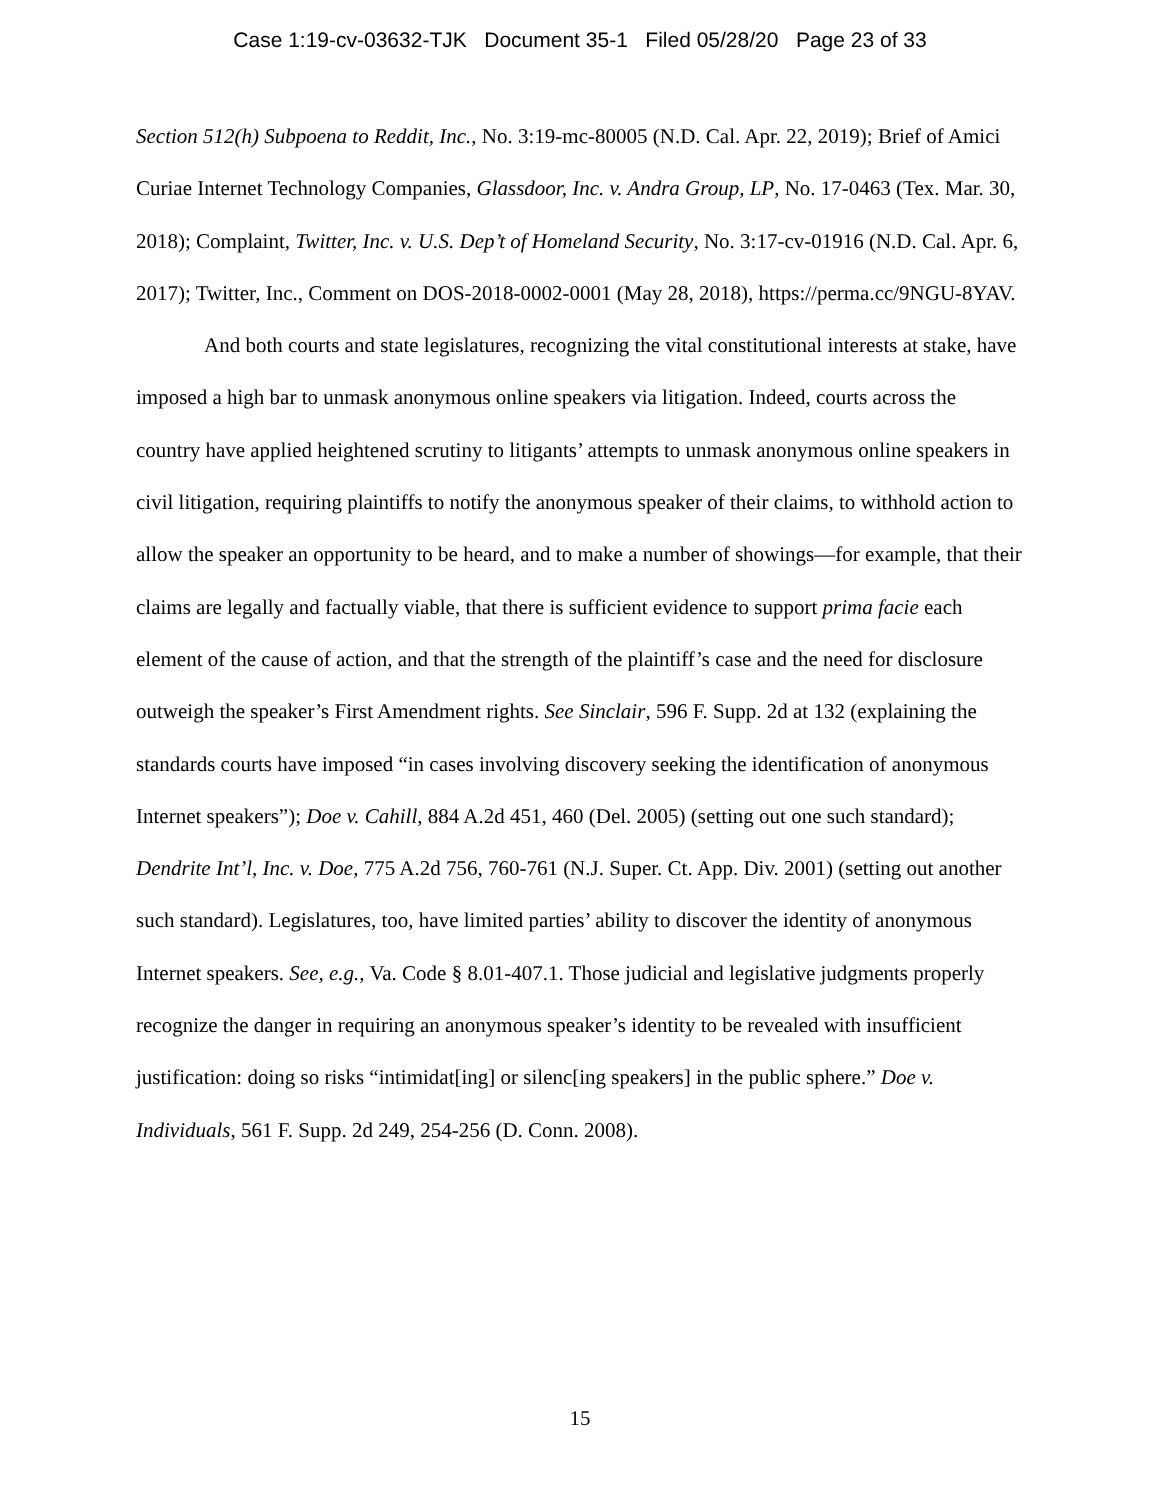Case 1:19-cv-03632-TJK Document 35-1 Filed 05/28/20 Page 23 of 33
Section 512(h) Subpoena to Reddit, Inc., No. 3:19-mc-80005 (N.D. Cal. Apr. 22, 2019); Brief of Amici Curiae Internet Technology Companies, Glassdoor, Inc. v. Andra Group, LP, No. 17-0463 (Tex. Mar. 30, 2018); Complaint, Twitter, Inc. v. U.S. Dep’t of Homeland Security, No. 3:17-cv-01916 (N.D. Cal. Apr. 6, 2017); Twitter, Inc., Comment on DOS-2018-0002-0001 (May 28, 2018), https://perma.cc/9NGU-8YAV.
And both courts and state legislatures, recognizing the vital constitutional interests at stake, have imposed a high bar to unmask anonymous online speakers via litigation. Indeed, courts across the country have applied heightened scrutiny to litigants’ attempts to unmask anonymous online speakers in civil litigation, requiring plaintiffs to notify the anonymous speaker of their claims, to withhold action to allow the speaker an opportunity to be heard, and to make a number of showings—for example, that their claims are legally and factually viable, that there is sufficient evidence to support prima facie each element of the cause of action, and that the strength of the plaintiff’s case and the need for disclosure outweigh the speaker’s First Amendment rights. See Sinclair, 596 F. Supp. 2d at 132 (explaining the standards courts have imposed “in cases involving discovery seeking the identification of anonymous Internet speakers”); Doe v. Cahill, 884 A.2d 451, 460 (Del. 2005) (setting out one such standard); Dendrite Int’l, Inc. v. Doe, 775 A.2d 756, 760-761 (N.J. Super. Ct. App. Div. 2001) (setting out another such standard). Legislatures, too, have limited parties’ ability to discover the identity of anonymous Internet speakers. See, e.g., Va. Code § 8.01-407.1. Those judicial and legislative judgments properly recognize the danger in requiring an anonymous speaker’s identity to be revealed with insufficient justification: doing so risks “intimidat[ing] or silenc[ing speakers] in the public sphere.” Doe v. Individuals, 561 F. Supp. 2d 249, 254-256 (D. Conn. 2008).
15